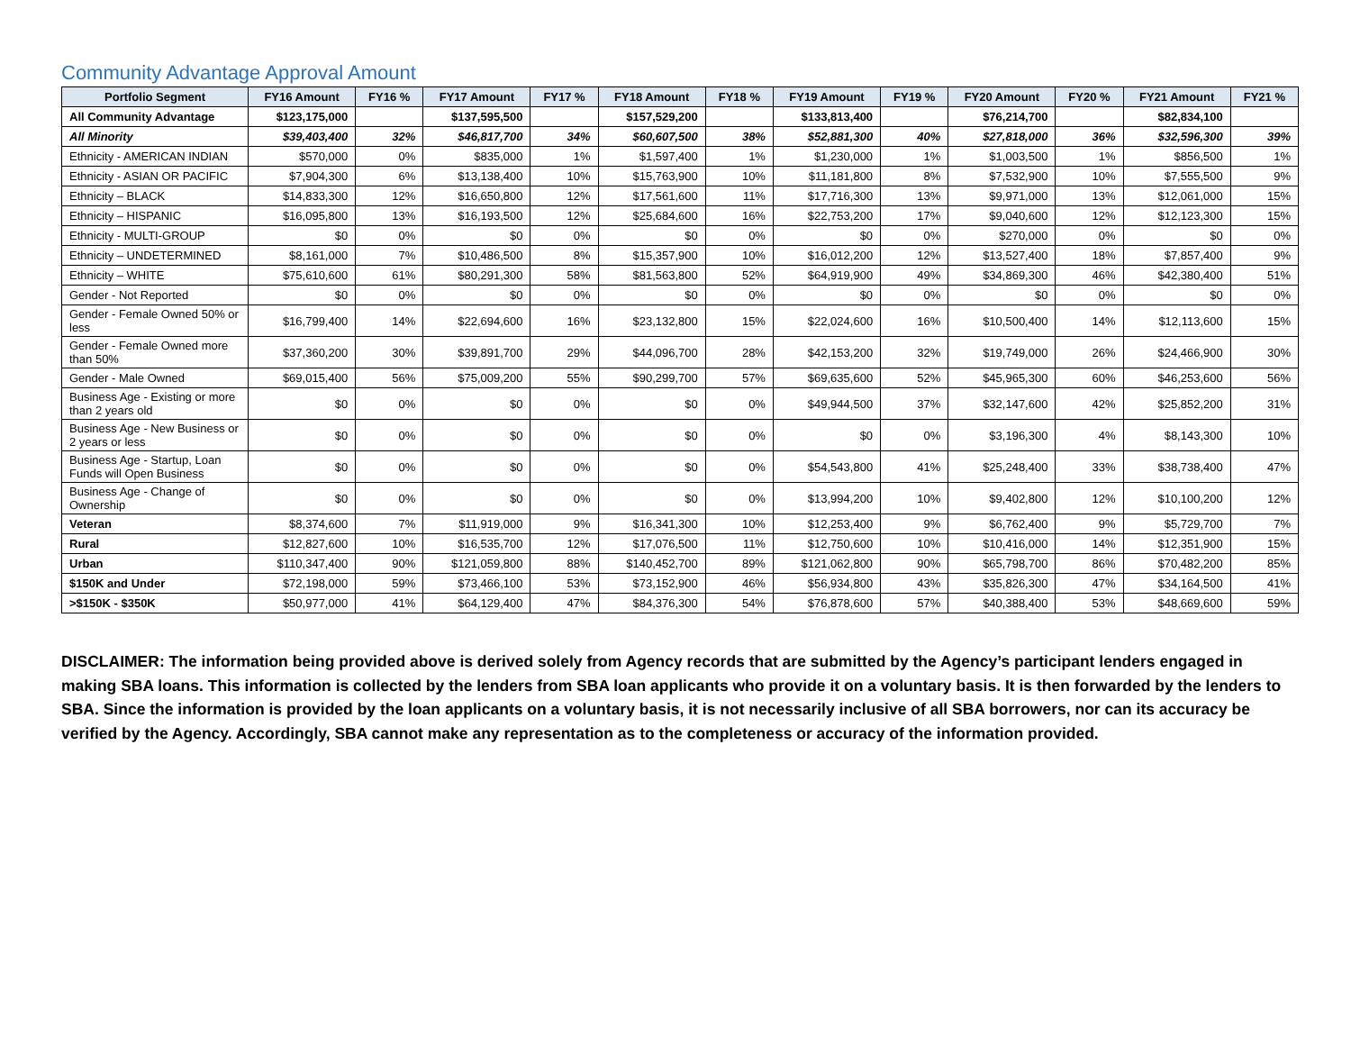Community Advantage Approval Amount
| Portfolio Segment | FY16 Amount | FY16 % | FY17 Amount | FY17 % | FY18 Amount | FY18 % | FY19 Amount | FY19 % | FY20 Amount | FY20 % | FY21 Amount | FY21 % |
| --- | --- | --- | --- | --- | --- | --- | --- | --- | --- | --- | --- | --- |
| All Community Advantage | $123,175,000 | | $137,595,500 | | $157,529,200 | | $133,813,400 | | $76,214,700 | | $82,834,100 | |
| All Minority | $39,403,400 | 32% | $46,817,700 | 34% | $60,607,500 | 38% | $52,881,300 | 40% | $27,818,000 | 36% | $32,596,300 | 39% |
| Ethnicity - AMERICAN INDIAN | $570,000 | 0% | $835,000 | 1% | $1,597,400 | 1% | $1,230,000 | 1% | $1,003,500 | 1% | $856,500 | 1% |
| Ethnicity - ASIAN OR PACIFIC | $7,904,300 | 6% | $13,138,400 | 10% | $15,763,900 | 10% | $11,181,800 | 8% | $7,532,900 | 10% | $7,555,500 | 9% |
| Ethnicity – BLACK | $14,833,300 | 12% | $16,650,800 | 12% | $17,561,600 | 11% | $17,716,300 | 13% | $9,971,000 | 13% | $12,061,000 | 15% |
| Ethnicity – HISPANIC | $16,095,800 | 13% | $16,193,500 | 12% | $25,684,600 | 16% | $22,753,200 | 17% | $9,040,600 | 12% | $12,123,300 | 15% |
| Ethnicity - MULTI-GROUP | $0 | 0% | $0 | 0% | $0 | 0% | $0 | 0% | $270,000 | 0% | $0 | 0% |
| Ethnicity – UNDETERMINED | $8,161,000 | 7% | $10,486,500 | 8% | $15,357,900 | 10% | $16,012,200 | 12% | $13,527,400 | 18% | $7,857,400 | 9% |
| Ethnicity – WHITE | $75,610,600 | 61% | $80,291,300 | 58% | $81,563,800 | 52% | $64,919,900 | 49% | $34,869,300 | 46% | $42,380,400 | 51% |
| Gender - Not Reported | $0 | 0% | $0 | 0% | $0 | 0% | $0 | 0% | $0 | 0% | $0 | 0% |
| Gender - Female Owned 50% or less | $16,799,400 | 14% | $22,694,600 | 16% | $23,132,800 | 15% | $22,024,600 | 16% | $10,500,400 | 14% | $12,113,600 | 15% |
| Gender - Female Owned more than 50% | $37,360,200 | 30% | $39,891,700 | 29% | $44,096,700 | 28% | $42,153,200 | 32% | $19,749,000 | 26% | $24,466,900 | 30% |
| Gender - Male Owned | $69,015,400 | 56% | $75,009,200 | 55% | $90,299,700 | 57% | $69,635,600 | 52% | $45,965,300 | 60% | $46,253,600 | 56% |
| Business Age - Existing or more than 2 years old | $0 | 0% | $0 | 0% | $0 | 0% | $49,944,500 | 37% | $32,147,600 | 42% | $25,852,200 | 31% |
| Business Age - New Business or 2 years or less | $0 | 0% | $0 | 0% | $0 | 0% | $0 | 0% | $3,196,300 | 4% | $8,143,300 | 10% |
| Business Age - Startup, Loan Funds will Open Business | $0 | 0% | $0 | 0% | $0 | 0% | $54,543,800 | 41% | $25,248,400 | 33% | $38,738,400 | 47% |
| Business Age - Change of Ownership | $0 | 0% | $0 | 0% | $0 | 0% | $13,994,200 | 10% | $9,402,800 | 12% | $10,100,200 | 12% |
| Veteran | $8,374,600 | 7% | $11,919,000 | 9% | $16,341,300 | 10% | $12,253,400 | 9% | $6,762,400 | 9% | $5,729,700 | 7% |
| Rural | $12,827,600 | 10% | $16,535,700 | 12% | $17,076,500 | 11% | $12,750,600 | 10% | $10,416,000 | 14% | $12,351,900 | 15% |
| Urban | $110,347,400 | 90% | $121,059,800 | 88% | $140,452,700 | 89% | $121,062,800 | 90% | $65,798,700 | 86% | $70,482,200 | 85% |
| $150K and Under | $72,198,000 | 59% | $73,466,100 | 53% | $73,152,900 | 46% | $56,934,800 | 43% | $35,826,300 | 47% | $34,164,500 | 41% |
| >$150K - $350K | $50,977,000 | 41% | $64,129,400 | 47% | $84,376,300 | 54% | $76,878,600 | 57% | $40,388,400 | 53% | $48,669,600 | 59% |
DISCLAIMER: The information being provided above is derived solely from Agency records that are submitted by the Agency’s participant lenders engaged in making SBA loans. This information is collected by the lenders from SBA loan applicants who provide it on a voluntary basis. It is then forwarded by the lenders to SBA. Since the information is provided by the loan applicants on a voluntary basis, it is not necessarily inclusive of all SBA borrowers, nor can its accuracy be verified by the Agency. Accordingly, SBA cannot make any representation as to the completeness or accuracy of the information provided.